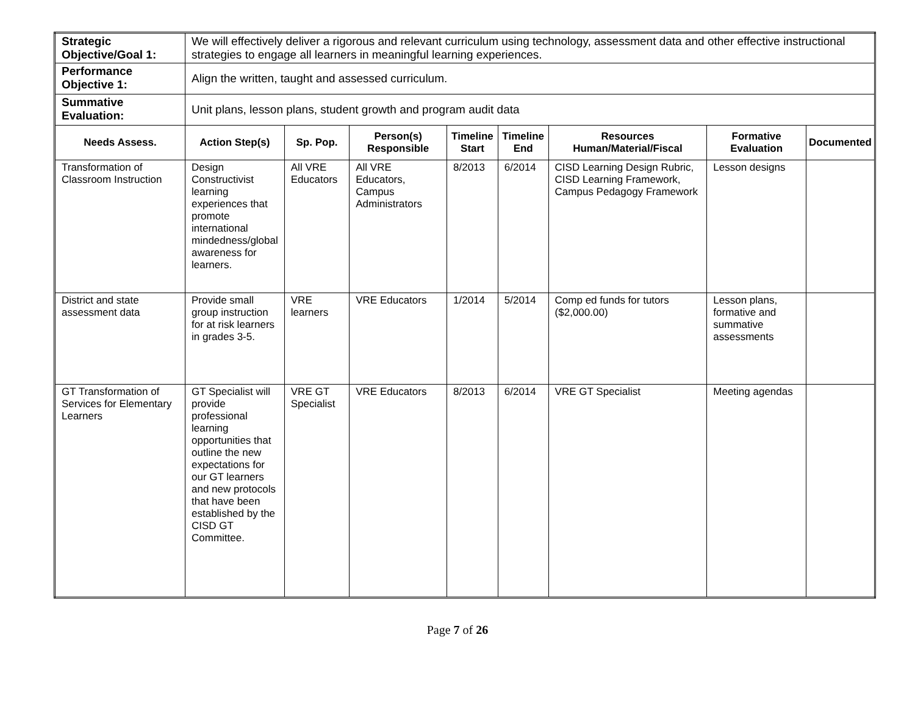| Strategic Objective/Goal 1: | We will effectively deliver a rigorous and relevant curriculum using technology, assessment data and other effective instructional strategies to engage all learners in meaningful learning experiences. | | | | | | | |
| Performance Objective 1: | Align the written, taught and assessed curriculum. | | | | | | | |
| Summative Evaluation: | Unit plans, lesson plans, student growth and program audit data | | | | | | | |
| Needs Assess. | Action Step(s) | Sp. Pop. | Person(s) Responsible | Timeline Start | Timeline End | Resources Human/Material/Fiscal | Formative Evaluation | Documented |
| Transformation of Classroom Instruction | Design Constructivist learning experiences that promote international mindedness/global awareness for learners. | All VRE Educators | All VRE Educators, Campus Administrators | 8/2013 | 6/2014 | CISD Learning Design Rubric, CISD Learning Framework, Campus Pedagogy Framework | Lesson designs | |
| District and state assessment data | Provide small group instruction for at risk learners in grades 3-5. | VRE learners | VRE Educators | 1/2014 | 5/2014 | Comp ed funds for tutors ($2,000.00) | Lesson plans, formative and summative assessments | |
| GT Transformation of Services for Elementary Learners | GT Specialist will provide professional learning opportunities that outline the new expectations for our GT learners and new protocols that have been established by the CISD GT Committee. | VRE GT Specialist | VRE Educators | 8/2013 | 6/2014 | VRE GT Specialist | Meeting agendas | |
Page 7 of 26